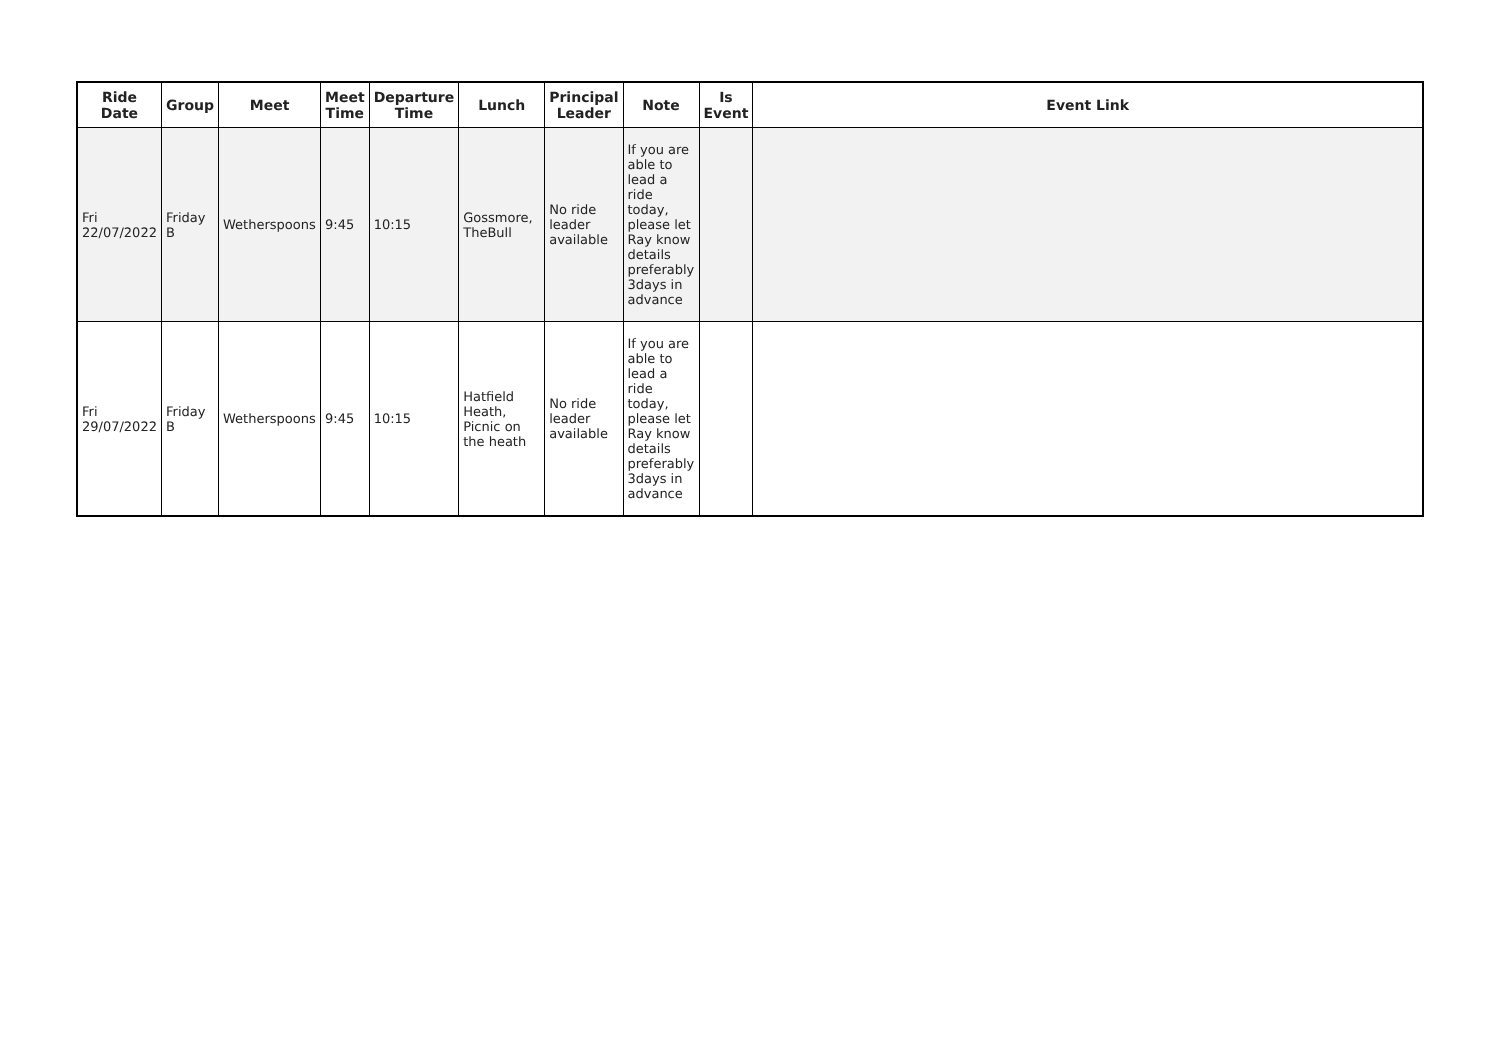| Ride Date | Group | Meet | Meet Time | Departure Time | Lunch | Principal Leader | Note | Is Event | Event Link |
| --- | --- | --- | --- | --- | --- | --- | --- | --- | --- |
| Fri 22/07/2022 | Friday B | Wetherspoons | 9:45 | 10:15 | Gossmore, TheBull | No ride leader available | If you are able to lead a ride today, please let Ray know details preferably 3days in advance | | |
| Fri 29/07/2022 | Friday B | Wetherspoons | 9:45 | 10:15 | Hatfield Heath, Picnic on the heath | No ride leader available | If you are able to lead a ride today, please let Ray know details preferably 3days in advance | | |